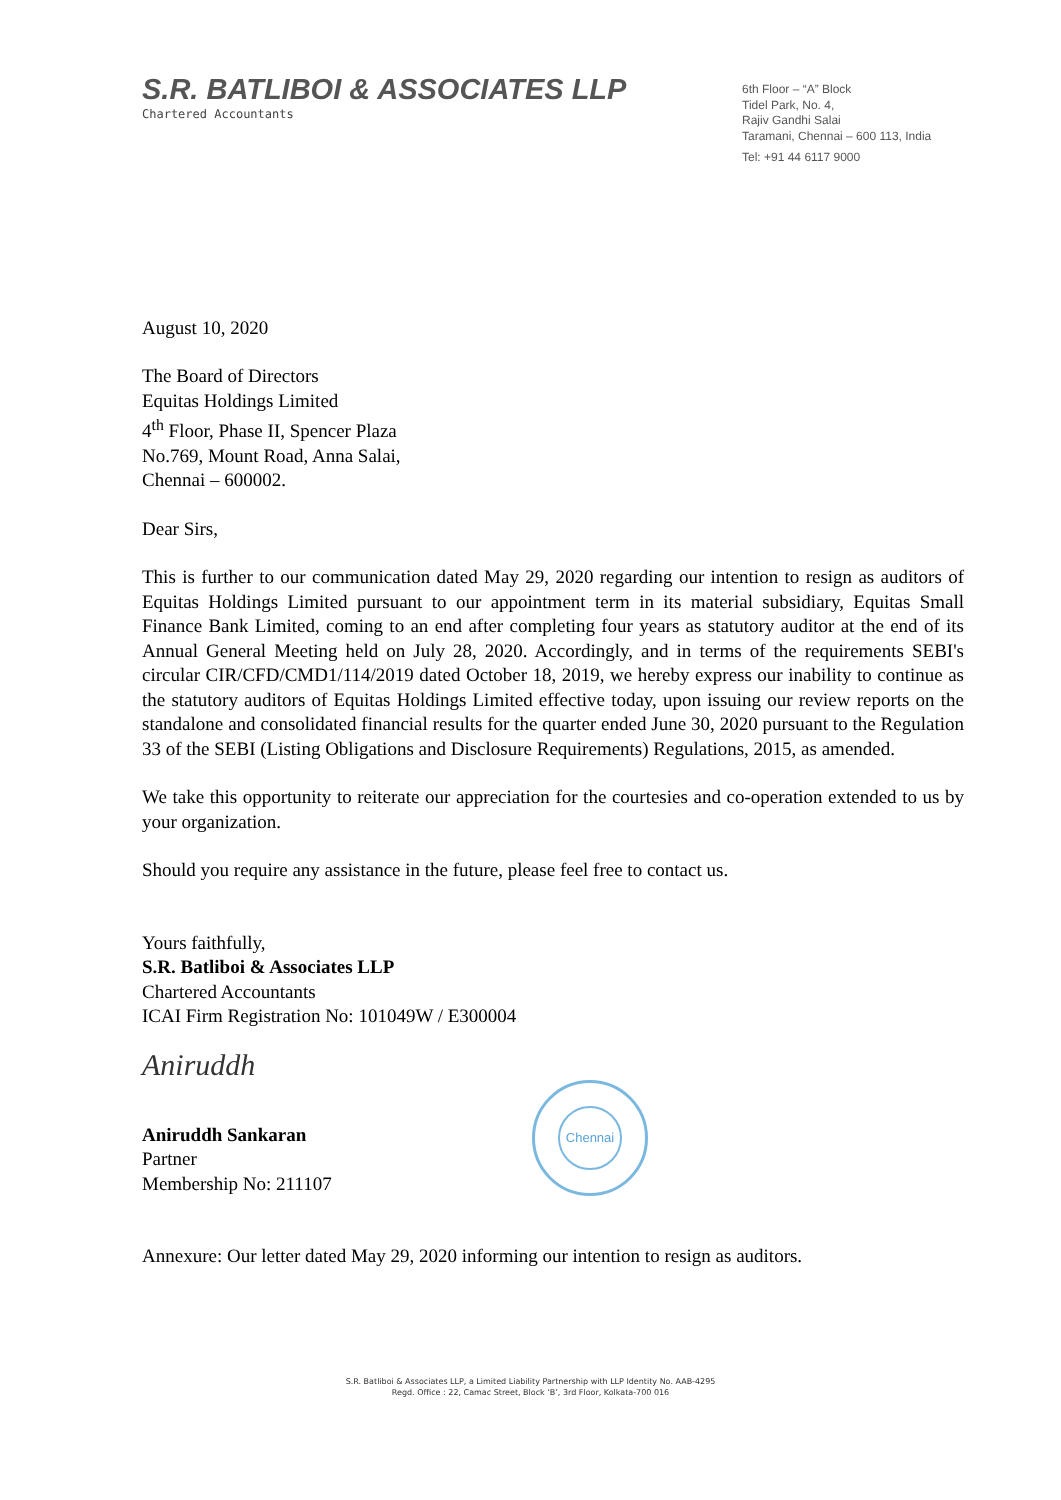S.R. BATLIBOI & ASSOCIATES LLP
Chartered Accountants
6th Floor – “A” Block
Tidel Park, No. 4,
Rajiv Gandhi Salai
Taramani, Chennai – 600 113, India
Tel: +91 44 6117 9000
August 10, 2020
The Board of Directors
Equitas Holdings Limited
4<sup>th</sup> Floor, Phase II, Spencer Plaza
No.769, Mount Road, Anna Salai,
Chennai – 600002.
Dear Sirs,
This is further to our communication dated May 29, 2020 regarding our intention to resign as auditors of Equitas Holdings Limited pursuant to our appointment term in its material subsidiary, Equitas Small Finance Bank Limited, coming to an end after completing four years as statutory auditor at the end of its Annual General Meeting held on July 28, 2020. Accordingly, and in terms of the requirements SEBI's circular CIR/CFD/CMD1/114/2019 dated October 18, 2019, we hereby express our inability to continue as the statutory auditors of Equitas Holdings Limited effective today, upon issuing our review reports on the standalone and consolidated financial results for the quarter ended June 30, 2020 pursuant to the Regulation 33 of the SEBI (Listing Obligations and Disclosure Requirements) Regulations, 2015, as amended.
We take this opportunity to reiterate our appreciation for the courtesies and co-operation extended to us by your organization.
Should you require any assistance in the future, please feel free to contact us.
Yours faithfully,
S.R. Batliboi & Associates LLP
Chartered Accountants
ICAI Firm Registration No: 101049W / E300004
Aniruddh
Aniruddh Sankaran
Partner
Membership No: 211107
Chennai
Annexure: Our letter dated May 29, 2020 informing our intention to resign as auditors.
S.R. Batliboi & Associates LLP, a Limited Liability Partnership with LLP Identity No. AAB-4295
Regd. Office : 22, Camac Street, Block ‘B’, 3rd Floor, Kolkata-700 016